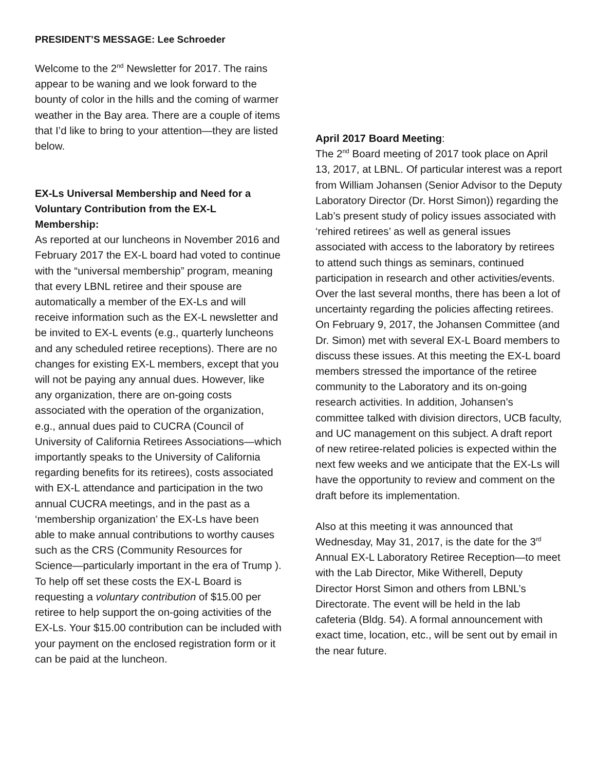PRESIDENT’S MESSAGE: Lee Schroeder
Welcome to the 2<sup>nd</sup> Newsletter for 2017. The rains appear to be waning and we look forward to the bounty of color in the hills and the coming of warmer weather in the Bay area. There are a couple of items that I’d like to bring to your attention—they are listed below.
EX-Ls Universal Membership and Need for a Voluntary Contribution from the EX-L Membership:
As reported at our luncheons in November 2016 and February 2017 the EX-L board had voted to continue with the “universal membership” program, meaning that every LBNL retiree and their spouse are automatically a member of the EX-Ls and will receive information such as the EX-L newsletter and be invited to EX-L events (e.g., quarterly luncheons and any scheduled retiree receptions). There are no changes for existing EX-L members, except that you will not be paying any annual dues. However, like any organization, there are on-going costs associated with the operation of the organization, e.g., annual dues paid to CUCRA (Council of University of California Retirees Associations—which importantly speaks to the University of California regarding benefits for its retirees), costs associated with EX-L attendance and participation in the two annual CUCRA meetings, and in the past as a ‘membership organization’ the EX-Ls have been able to make annual contributions to worthy causes such as the CRS (Community Resources for Science—particularly important in the era of Trump ). To help off set these costs the EX-L Board is requesting a voluntary contribution of $15.00 per retiree to help support the on-going activities of the EX-Ls. Your $15.00 contribution can be included with your payment on the enclosed registration form or it can be paid at the luncheon.
April 2017 Board Meeting:
The 2<sup>nd</sup> Board meeting of 2017 took place on April 13, 2017, at LBNL. Of particular interest was a report from William Johansen (Senior Advisor to the Deputy Laboratory Director (Dr. Horst Simon)) regarding the Lab’s present study of policy issues associated with ‘rehired retirees’ as well as general issues associated with access to the laboratory by retirees to attend such things as seminars, continued participation in research and other activities/events. Over the last several months, there has been a lot of uncertainty regarding the policies affecting retirees. On February 9, 2017, the Johansen Committee (and Dr. Simon) met with several EX-L Board members to discuss these issues. At this meeting the EX-L board members stressed the importance of the retiree community to the Laboratory and its on-going research activities. In addition, Johansen’s committee talked with division directors, UCB faculty, and UC management on this subject. A draft report of new retiree-related policies is expected within the next few weeks and we anticipate that the EX-Ls will have the opportunity to review and comment on the draft before its implementation.
Also at this meeting it was announced that Wednesday, May 31, 2017, is the date for the 3<sup>rd</sup> Annual EX-L Laboratory Retiree Reception—to meet with the Lab Director, Mike Witherell, Deputy Director Horst Simon and others from LBNL’s Directorate. The event will be held in the lab cafeteria (Bldg. 54). A formal announcement with exact time, location, etc., will be sent out by email in the near future.